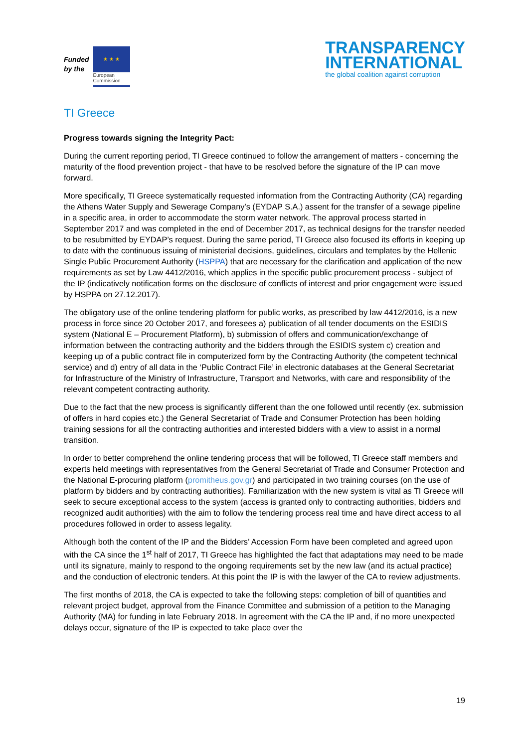Funded
by the
★ ★ ★
European
Commission
TRANSPARENCY
INTERNATIONAL
the global coalition against corruption
TI Greece
Progress towards signing the Integrity Pact:
During the current reporting period, TI Greece continued to follow the arrangement of matters - concerning the maturity of the flood prevention project - that have to be resolved before the signature of the IP can move forward.
More specifically, TI Greece systematically requested information from the Contracting Authority (CA) regarding the Athens Water Supply and Sewerage Company’s (EYDAP S.A.) assent for the transfer of a sewage pipeline in a specific area, in order to accommodate the storm water network. The approval process started in September 2017 and was completed in the end of December 2017, as technical designs for the transfer needed to be resubmitted by EYDAP’s request. During the same period, TI Greece also focused its efforts in keeping up to date with the continuous issuing of ministerial decisions, guidelines, circulars and templates by the Hellenic Single Public Procurement Authority (HSPPA) that are necessary for the clarification and application of the new requirements as set by Law 4412/2016, which applies in the specific public procurement process - subject of the IP (indicatively notification forms on the disclosure of conflicts of interest and prior engagement were issued by HSPPA on 27.12.2017).
The obligatory use of the online tendering platform for public works, as prescribed by law 4412/2016, is a new process in force since 20 October 2017, and foresees a) publication of all tender documents on the ESIDIS system (National E – Procurement Platform), b) submission of offers and communication/exchange of information between the contracting authority and the bidders through the ESIDIS system c) creation and keeping up of a public contract file in computerized form by the Contracting Authority (the competent technical service) and d) entry of all data in the ‘Public Contract File’ in electronic databases at the General Secretariat for Infrastructure of the Ministry of Infrastructure, Transport and Networks, with care and responsibility of the relevant competent contracting authority.
Due to the fact that the new process is significantly different than the one followed until recently (ex. submission of offers in hard copies etc.) the General Secretariat of Trade and Consumer Protection has been holding training sessions for all the contracting authorities and interested bidders with a view to assist in a normal transition.
In order to better comprehend the online tendering process that will be followed, TI Greece staff members and experts held meetings with representatives from the General Secretariat of Trade and Consumer Protection and the National E-procuring platform (promitheus.gov.gr) and participated in two training courses (on the use of platform by bidders and by contracting authorities). Familiarization with the new system is vital as TI Greece will seek to secure exceptional access to the system (access is granted only to contracting authorities, bidders and recognized audit authorities) with the aim to follow the tendering process real time and have direct access to all procedures followed in order to assess legality.
Although both the content of the IP and the Bidders’ Accession Form have been completed and agreed upon with the CA since the 1<sup>st</sup> half of 2017, TI Greece has highlighted the fact that adaptations may need to be made until its signature, mainly to respond to the ongoing requirements set by the new law (and its actual practice) and the conduction of electronic tenders. At this point the IP is with the lawyer of the CA to review adjustments.
The first months of 2018, the CA is expected to take the following steps: completion of bill of quantities and relevant project budget, approval from the Finance Committee and submission of a petition to the Managing Authority (MA) for funding in late February 2018. In agreement with the CA the IP and, if no more unexpected delays occur, signature of the IP is expected to take place over the
19